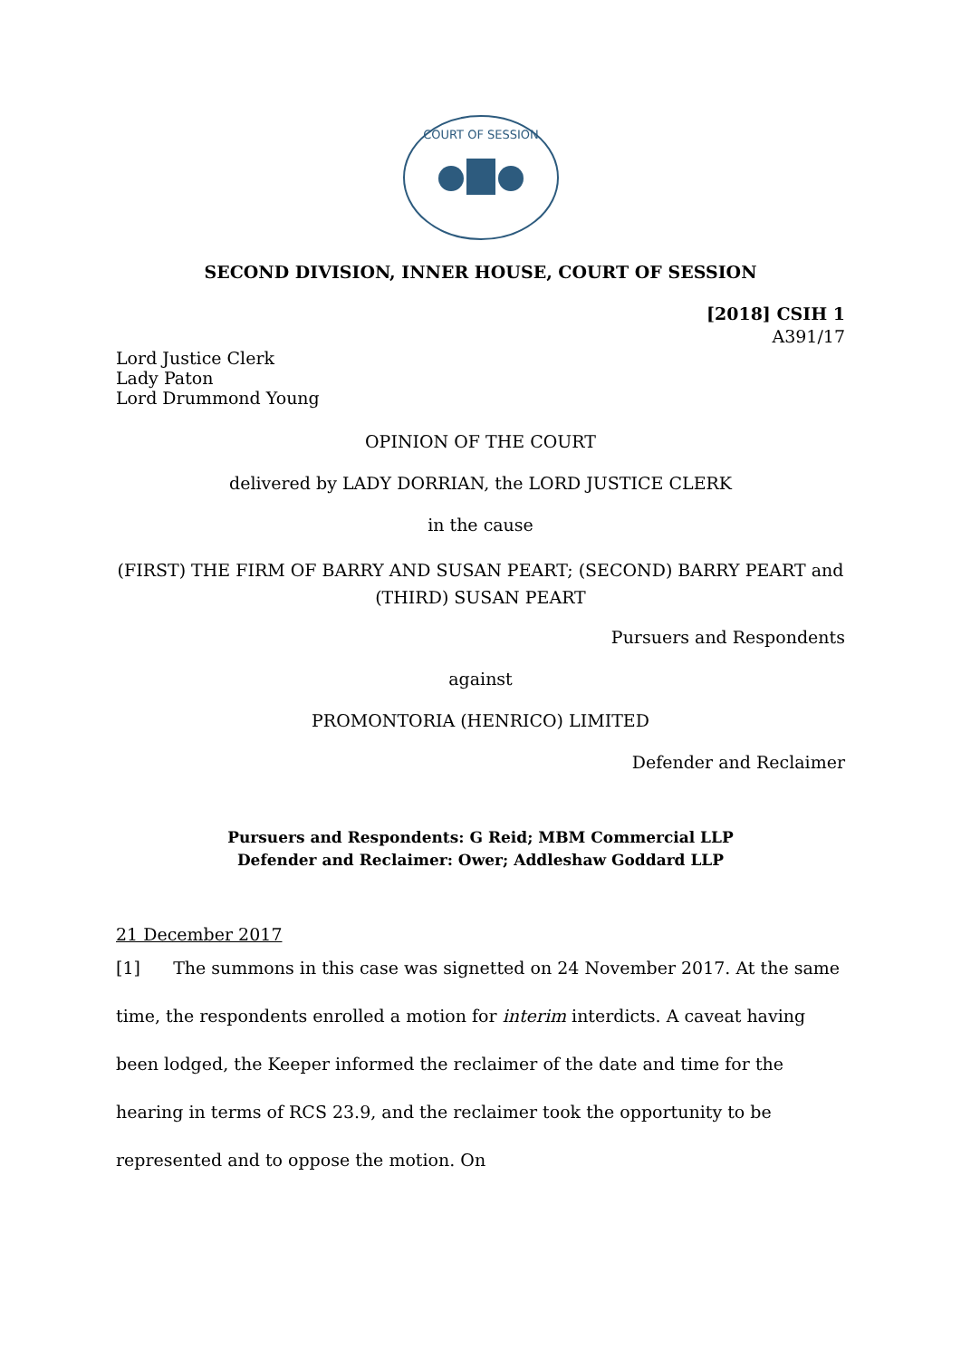COURT OF SESSION
SECOND DIVISION, INNER HOUSE, COURT OF SESSION
[2018] CSIH 1
A391/17
Lord Justice Clerk
Lady Paton
Lord Drummond Young
OPINION OF THE COURT
delivered by LADY DORRIAN, the LORD JUSTICE CLERK
in the cause
(FIRST) THE FIRM OF BARRY AND SUSAN PEART; (SECOND) BARRY PEART and (THIRD) SUSAN PEART
Pursuers and Respondents
against
PROMONTORIA (HENRICO) LIMITED
Defender and Reclaimer
Pursuers and Respondents: G Reid; MBM Commercial LLP
Defender and Reclaimer: Ower; Addleshaw Goddard LLP
21 December 2017
[1] The summons in this case was signetted on 24 November 2017. At the same time, the respondents enrolled a motion for interim interdicts. A caveat having been lodged, the Keeper informed the reclaimer of the date and time for the hearing in terms of RCS 23.9, and the reclaimer took the opportunity to be represented and to oppose the motion. On